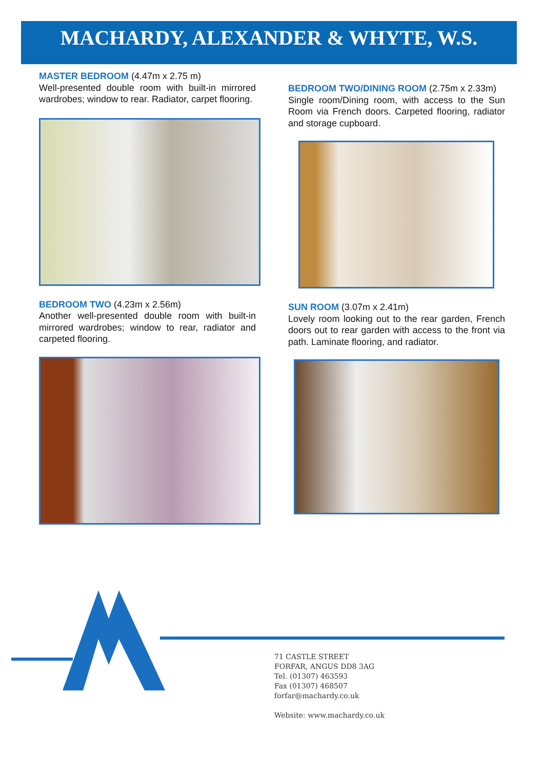MACHARDY, ALEXANDER & WHYTE, W.S.
MASTER BEDROOM (4.47m x 2.75 m)
Well-presented double room with built-in mirrored wardrobes; window to rear. Radiator, carpet flooring.
BEDROOM TWO (4.23m x 2.56m)
Another well-presented double room with built-in mirrored wardrobes; window to rear, radiator and carpeted flooring.
BEDROOM TWO/DINING ROOM (2.75m x 2.33m)
Single room/Dining room, with access to the Sun Room via French doors. Carpeted flooring, radiator and storage cupboard.
SUN ROOM (3.07m x 2.41m)
Lovely room looking out to the rear garden, French doors out to rear garden with access to the front via path. Laminate flooring, and radiator.
71 CASTLE STREET
FORFAR, ANGUS DD8 3AG
Tel. (01307) 463593
Fax (01307) 468507
forfar@machardy.co.uk
Website: www.machardy.co.uk